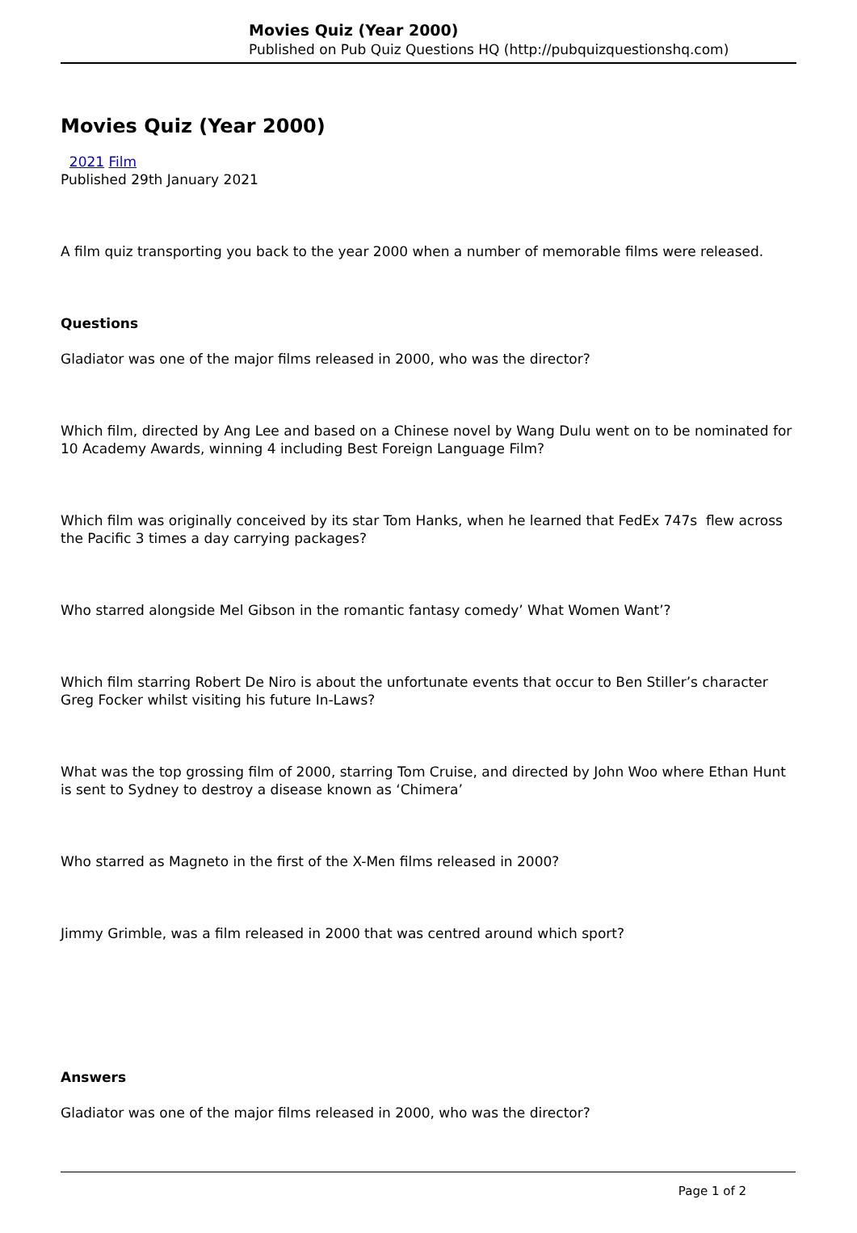Movies Quiz (Year 2000)
Published on Pub Quiz Questions HQ (http://pubquizquestionshq.com)
Movies Quiz (Year 2000)
2021 Film
Published 29th January 2021
A film quiz transporting you back to the year 2000 when a number of memorable films were released.
Questions
Gladiator was one of the major films released in 2000, who was the director?
Which film, directed by Ang Lee and based on a Chinese novel by Wang Dulu went on to be nominated for 10 Academy Awards, winning 4 including Best Foreign Language Film?
Which film was originally conceived by its star Tom Hanks, when he learned that FedEx 747s flew across the Pacific 3 times a day carrying packages?
Who starred alongside Mel Gibson in the romantic fantasy comedy’ What Women Want’?
Which film starring Robert De Niro is about the unfortunate events that occur to Ben Stiller’s character Greg Focker whilst visiting his future In-Laws?
What was the top grossing film of 2000, starring Tom Cruise, and directed by John Woo where Ethan Hunt is sent to Sydney to destroy a disease known as ‘Chimera’
Who starred as Magneto in the first of the X-Men films released in 2000?
Jimmy Grimble, was a film released in 2000 that was centred around which sport?
Answers
Gladiator was one of the major films released in 2000, who was the director?
Page 1 of 2